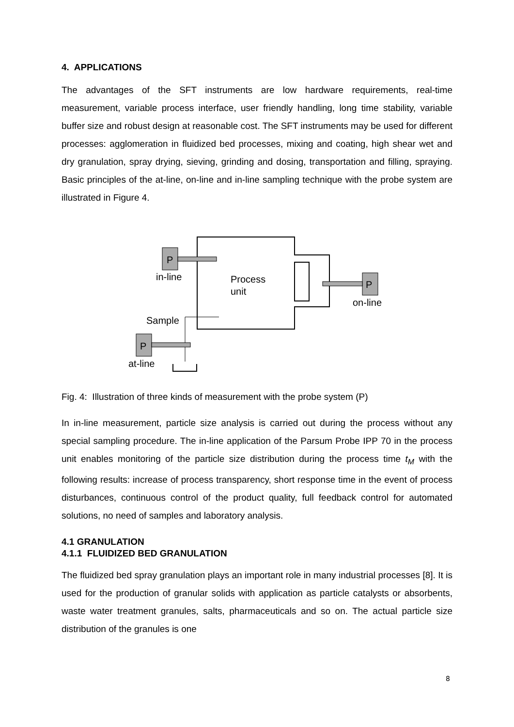4. APPLICATIONS
The advantages of the SFT instruments are low hardware requirements, real-time measurement, variable process interface, user friendly handling, long time stability, variable buffer size and robust design at reasonable cost. The SFT instruments may be used for different processes: agglomeration in fluidized bed processes, mixing and coating, high shear wet and dry granulation, spray drying, sieving, grinding and dosing, transportation and filling, spraying. Basic principles of the at-line, on-line and in-line sampling technique with the probe system are illustrated in Figure 4.
P
in-line
Process
unit
P
on-line
Sample
P
at-line
Fig. 4: Illustration of three kinds of measurement with the probe system (P)
In in-line measurement, particle size analysis is carried out during the process without any special sampling procedure. The in-line application of the Parsum Probe IPP 70 in the process unit enables monitoring of the particle size distribution during the process time t<sub>M</sub> with the following results: increase of process transparency, short response time in the event of process disturbances, continuous control of the product quality, full feedback control for automated solutions, no need of samples and laboratory analysis.
4.1 GRANULATION
4.1.1 FLUIDIZED BED GRANULATION
The fluidized bed spray granulation plays an important role in many industrial processes [8]. It is used for the production of granular solids with application as particle catalysts or absorbents, waste water treatment granules, salts, pharmaceuticals and so on. The actual particle size distribution of the granules is one
8